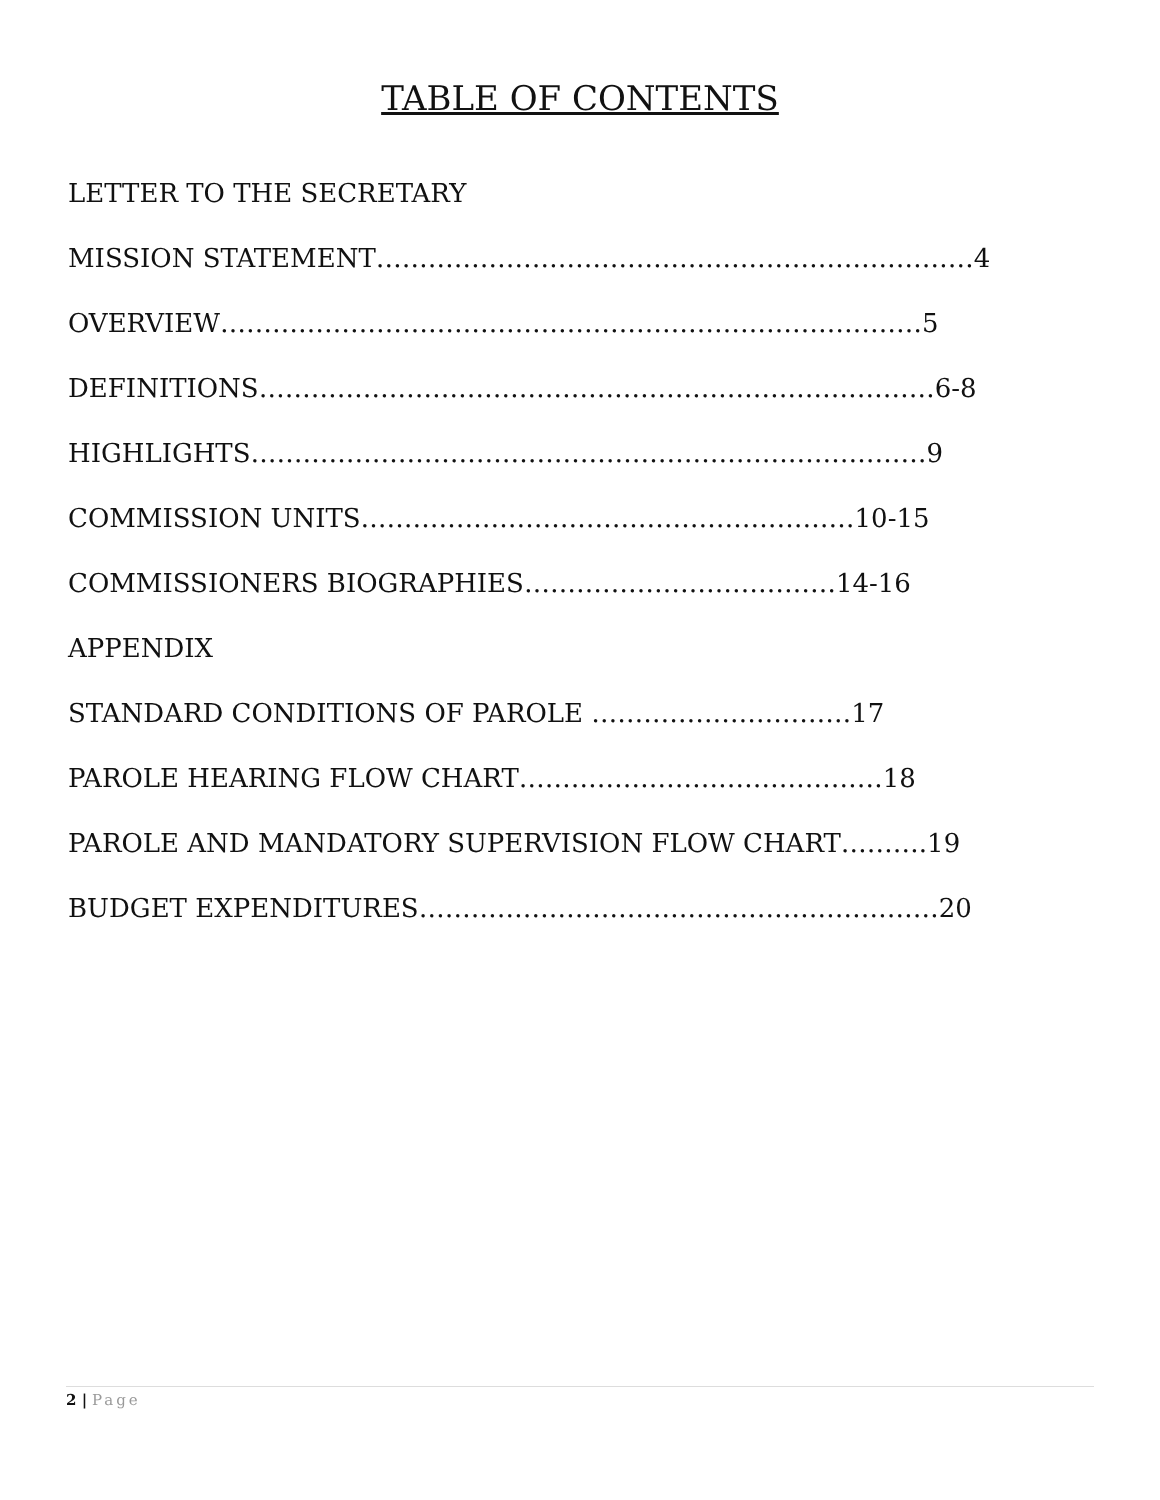TABLE OF CONTENTS
LETTER TO THE SECRETARY
MISSION STATEMENT……………………………………………………………4
OVERVIEW………………………………………………………………………5
DEFINITIONS……………………………………………………………………6-8
HIGHLIGHTS……………………………………………………………………9
COMMISSION UNITS…………………………………………………10-15
COMMISSIONERS BIOGRAPHIES………………………………14-16
APPENDIX
STANDARD CONDITIONS OF PAROLE …………………………17
PAROLE HEARING FLOW CHART……………………………………18
PAROLE AND MANDATORY SUPERVISION FLOW CHART……….19
BUDGET EXPENDITURES……………………………………………………20
2 | Page